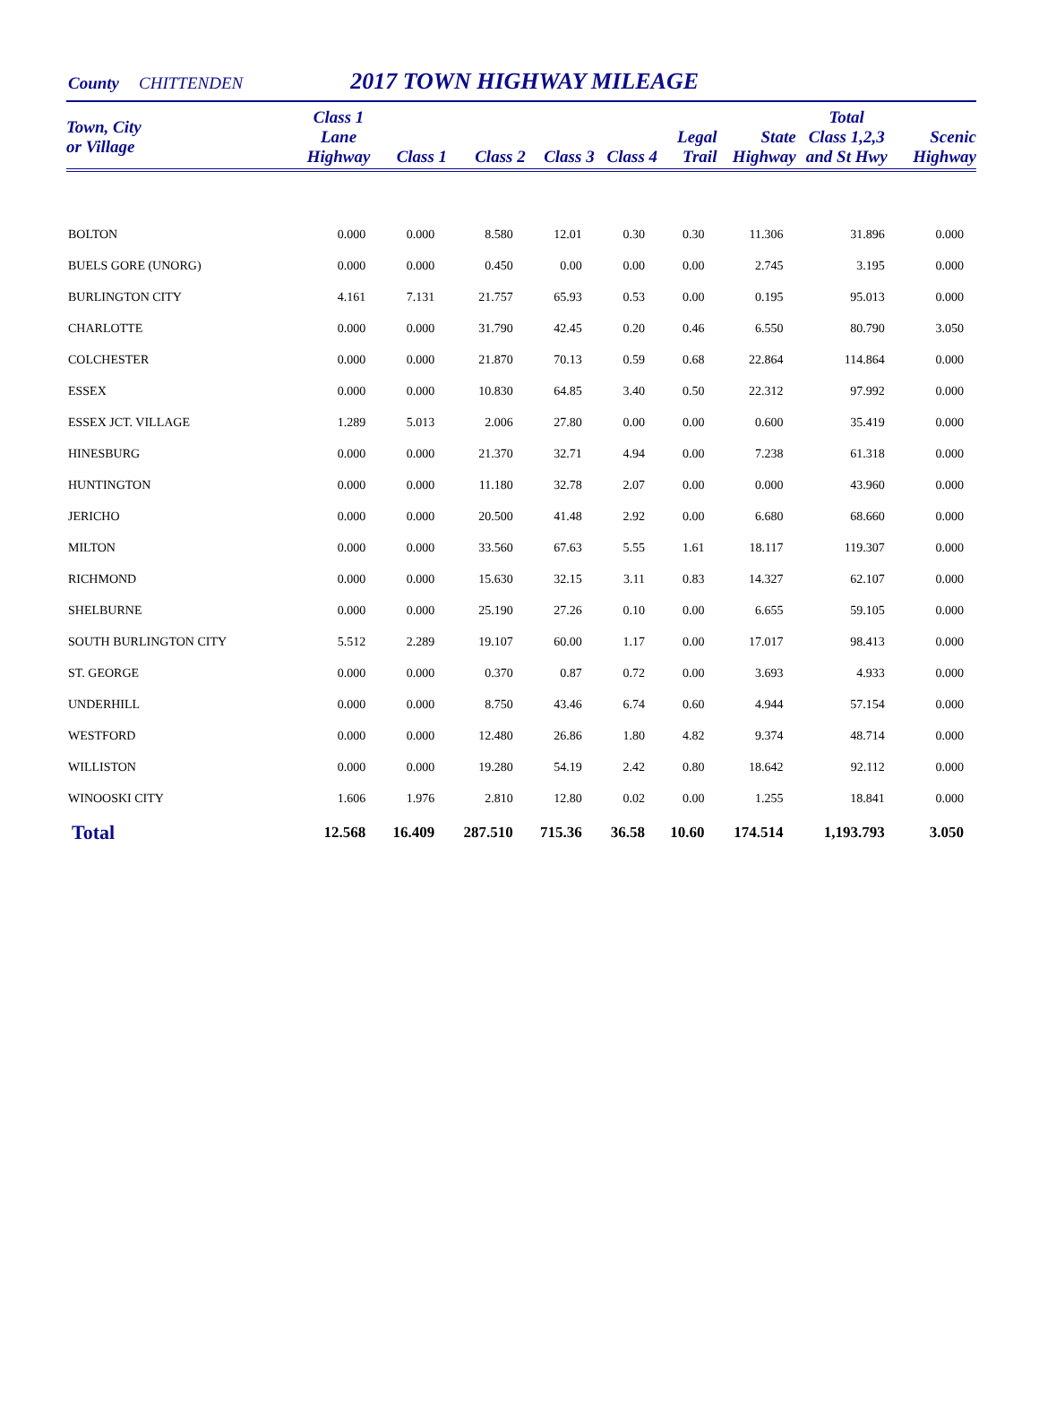County CHITTENDEN
2017 TOWN HIGHWAY MILEAGE
| Town, City or Village | Class 1 Lane Highway | Class 1 | Class 2 | Class 3 | Class 4 | Legal Trail | State Highway | Total Class 1,2,3 and St Hwy | Scenic Highway |
| --- | --- | --- | --- | --- | --- | --- | --- | --- | --- |
| BOLTON | 0.000 | 0.000 | 8.580 | 12.01 | 0.30 | 0.30 | 11.306 | 31.896 | 0.000 |
| BUELS GORE (UNORG) | 0.000 | 0.000 | 0.450 | 0.00 | 0.00 | 0.00 | 2.745 | 3.195 | 0.000 |
| BURLINGTON CITY | 4.161 | 7.131 | 21.757 | 65.93 | 0.53 | 0.00 | 0.195 | 95.013 | 0.000 |
| CHARLOTTE | 0.000 | 0.000 | 31.790 | 42.45 | 0.20 | 0.46 | 6.550 | 80.790 | 3.050 |
| COLCHESTER | 0.000 | 0.000 | 21.870 | 70.13 | 0.59 | 0.68 | 22.864 | 114.864 | 0.000 |
| ESSEX | 0.000 | 0.000 | 10.830 | 64.85 | 3.40 | 0.50 | 22.312 | 97.992 | 0.000 |
| ESSEX JCT. VILLAGE | 1.289 | 5.013 | 2.006 | 27.80 | 0.00 | 0.00 | 0.600 | 35.419 | 0.000 |
| HINESBURG | 0.000 | 0.000 | 21.370 | 32.71 | 4.94 | 0.00 | 7.238 | 61.318 | 0.000 |
| HUNTINGTON | 0.000 | 0.000 | 11.180 | 32.78 | 2.07 | 0.00 | 0.000 | 43.960 | 0.000 |
| JERICHO | 0.000 | 0.000 | 20.500 | 41.48 | 2.92 | 0.00 | 6.680 | 68.660 | 0.000 |
| MILTON | 0.000 | 0.000 | 33.560 | 67.63 | 5.55 | 1.61 | 18.117 | 119.307 | 0.000 |
| RICHMOND | 0.000 | 0.000 | 15.630 | 32.15 | 3.11 | 0.83 | 14.327 | 62.107 | 0.000 |
| SHELBURNE | 0.000 | 0.000 | 25.190 | 27.26 | 0.10 | 0.00 | 6.655 | 59.105 | 0.000 |
| SOUTH BURLINGTON CITY | 5.512 | 2.289 | 19.107 | 60.00 | 1.17 | 0.00 | 17.017 | 98.413 | 0.000 |
| ST. GEORGE | 0.000 | 0.000 | 0.370 | 0.87 | 0.72 | 0.00 | 3.693 | 4.933 | 0.000 |
| UNDERHILL | 0.000 | 0.000 | 8.750 | 43.46 | 6.74 | 0.60 | 4.944 | 57.154 | 0.000 |
| WESTFORD | 0.000 | 0.000 | 12.480 | 26.86 | 1.80 | 4.82 | 9.374 | 48.714 | 0.000 |
| WILLISTON | 0.000 | 0.000 | 19.280 | 54.19 | 2.42 | 0.80 | 18.642 | 92.112 | 0.000 |
| WINOOSKI CITY | 1.606 | 1.976 | 2.810 | 12.80 | 0.02 | 0.00 | 1.255 | 18.841 | 0.000 |
| Total | 12.568 | 16.409 | 287.510 | 715.36 | 36.58 | 10.60 | 174.514 | 1,193.793 | 3.050 |